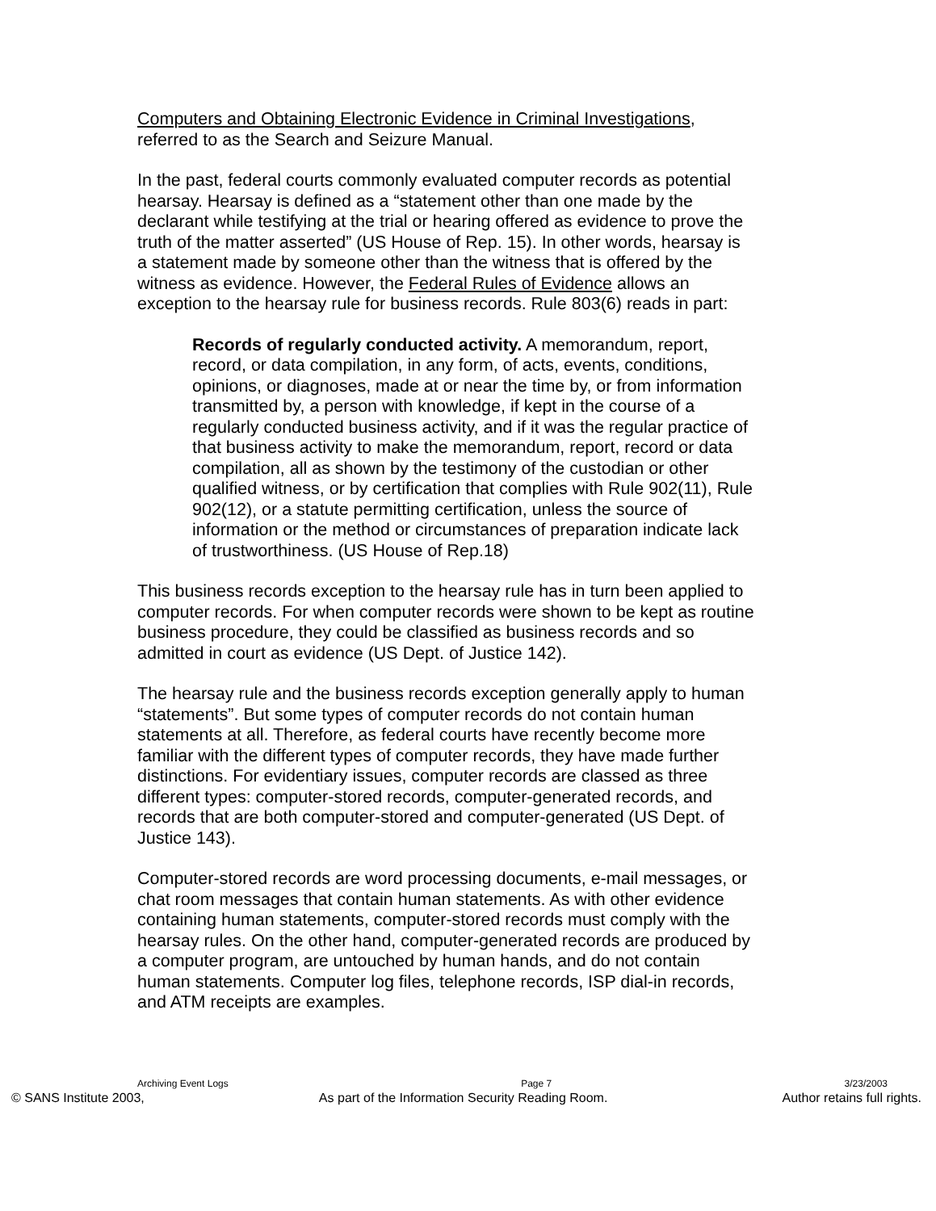Computers and Obtaining Electronic Evidence in Criminal Investigations, referred to as the Search and Seizure Manual.
In the past, federal courts commonly evaluated computer records as potential hearsay. Hearsay is defined as a “statement other than one made by the declarant while testifying at the trial or hearing offered as evidence to prove the truth of the matter asserted” (US House of Rep. 15). In other words, hearsay is a statement made by someone other than the witness that is offered by the witness as evidence. However, the Federal Rules of Evidence allows an exception to the hearsay rule for business records. Rule 803(6) reads in part:
Records of regularly conducted activity. A memorandum, report, record, or data compilation, in any form, of acts, events, conditions, opinions, or diagnoses, made at or near the time by, or from information transmitted by, a person with knowledge, if kept in the course of a regularly conducted business activity, and if it was the regular practice of that business activity to make the memorandum, report, record or data compilation, all as shown by the testimony of the custodian or other qualified witness, or by certification that complies with Rule 902(11), Rule 902(12), or a statute permitting certification, unless the source of information or the method or circumstances of preparation indicate lack of trustworthiness. (US House of Rep.18)
This business records exception to the hearsay rule has in turn been applied to computer records. For when computer records were shown to be kept as routine business procedure, they could be classified as business records and so admitted in court as evidence (US Dept. of Justice 142).
The hearsay rule and the business records exception generally apply to human “statements”. But some types of computer records do not contain human statements at all. Therefore, as federal courts have recently become more familiar with the different types of computer records, they have made further distinctions. For evidentiary issues, computer records are classed as three different types: computer-stored records, computer-generated records, and records that are both computer-stored and computer-generated (US Dept. of Justice 143).
Computer-stored records are word processing documents, e-mail messages, or chat room messages that contain human statements. As with other evidence containing human statements, computer-stored records must comply with the hearsay rules. On the other hand, computer-generated records are produced by a computer program, are untouched by human hands, and do not contain human statements. Computer log files, telephone records, ISP dial-in records, and ATM receipts are examples.
Archiving Event Logs Page 7 3/23/2003
© SANS Institute 2003, As part of the Information Security Reading Room. Author retains full rights.